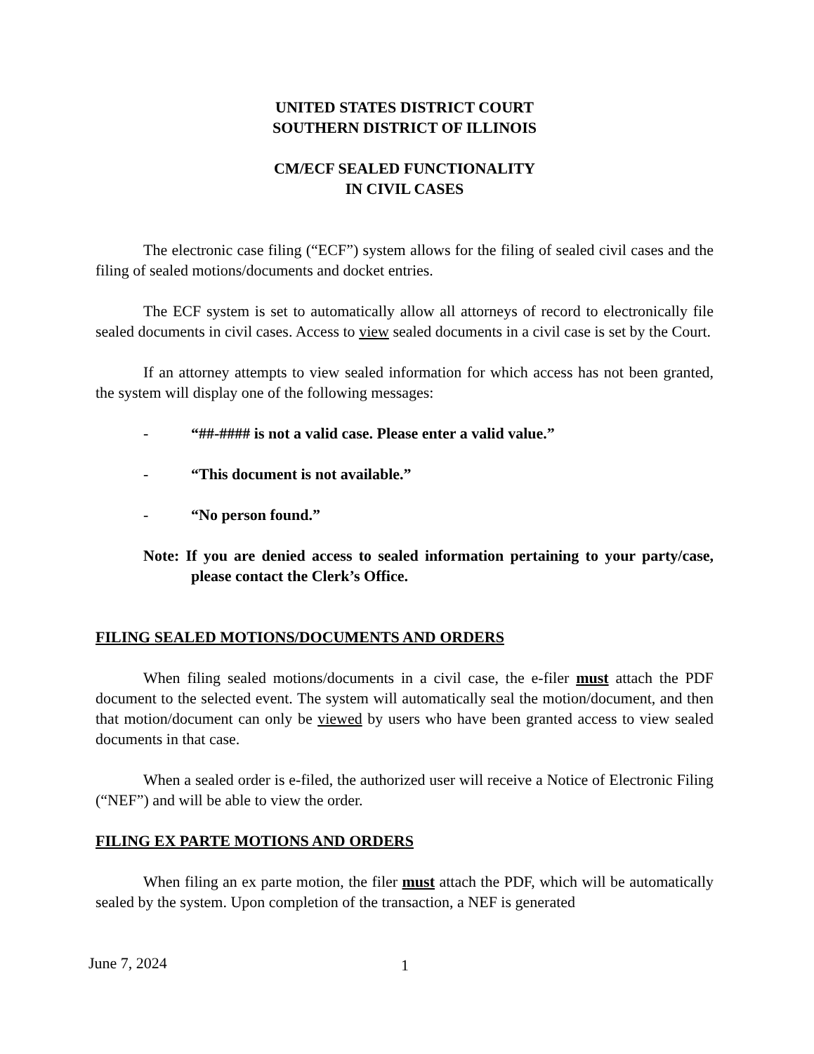UNITED STATES DISTRICT COURT
SOUTHERN DISTRICT OF ILLINOIS
CM/ECF SEALED FUNCTIONALITY
IN CIVIL CASES
The electronic case filing (“ECF”) system allows for the filing of sealed civil cases and the filing of sealed motions/documents and docket entries.
The ECF system is set to automatically allow all attorneys of record to electronically file sealed documents in civil cases. Access to view sealed documents in a civil case is set by the Court.
If an attorney attempts to view sealed information for which access has not been granted, the system will display one of the following messages:
- “##-#### is not a valid case. Please enter a valid value.”
- “This document is not available.”
- “No person found.”
Note: If you are denied access to sealed information pertaining to your party/case, please contact the Clerk’s Office.
FILING SEALED MOTIONS/DOCUMENTS AND ORDERS
When filing sealed motions/documents in a civil case, the e-filer must attach the PDF document to the selected event. The system will automatically seal the motion/document, and then that motion/document can only be viewed by users who have been granted access to view sealed documents in that case.
When a sealed order is e-filed, the authorized user will receive a Notice of Electronic Filing (“NEF”) and will be able to view the order.
FILING EX PARTE MOTIONS AND ORDERS
When filing an ex parte motion, the filer must attach the PDF, which will be automatically sealed by the system. Upon completion of the transaction, a NEF is generated
June 7, 2024 1